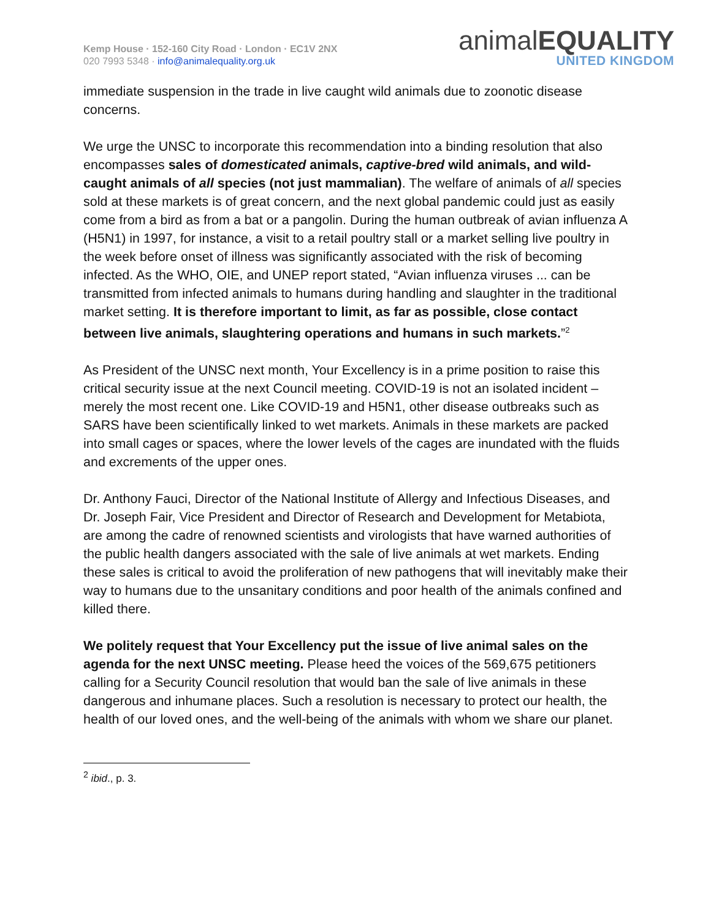Kemp House · 152-160 City Road · London · EC1V 2NX
020 7993 5348 · info@animalequality.org.uk
animalEQUALITY
UNITED KINGDOM
immediate suspension in the trade in live caught wild animals due to zoonotic disease concerns.
We urge the UNSC to incorporate this recommendation into a binding resolution that also encompasses sales of domesticated animals, captive-bred wild animals, and wild-caught animals of all species (not just mammalian). The welfare of animals of all species sold at these markets is of great concern, and the next global pandemic could just as easily come from a bird as from a bat or a pangolin. During the human outbreak of avian influenza A (H5N1) in 1997, for instance, a visit to a retail poultry stall or a market selling live poultry in the week before onset of illness was significantly associated with the risk of becoming infected. As the WHO, OIE, and UNEP report stated, “Avian influenza viruses ... can be transmitted from infected animals to humans during handling and slaughter in the traditional market setting. It is therefore important to limit, as far as possible, close contact between live animals, slaughtering operations and humans in such markets.”<sup>2</sup>
As President of the UNSC next month, Your Excellency is in a prime position to raise this critical security issue at the next Council meeting. COVID-19 is not an isolated incident – merely the most recent one. Like COVID-19 and H5N1, other disease outbreaks such as SARS have been scientifically linked to wet markets. Animals in these markets are packed into small cages or spaces, where the lower levels of the cages are inundated with the fluids and excrements of the upper ones.
Dr. Anthony Fauci, Director of the National Institute of Allergy and Infectious Diseases, and Dr. Joseph Fair, Vice President and Director of Research and Development for Metabiota, are among the cadre of renowned scientists and virologists that have warned authorities of the public health dangers associated with the sale of live animals at wet markets. Ending these sales is critical to avoid the proliferation of new pathogens that will inevitably make their way to humans due to the unsanitary conditions and poor health of the animals confined and killed there.
We politely request that Your Excellency put the issue of live animal sales on the agenda for the next UNSC meeting. Please heed the voices of the 569,675 petitioners calling for a Security Council resolution that would ban the sale of live animals in these dangerous and inhumane places. Such a resolution is necessary to protect our health, the health of our loved ones, and the well-being of the animals with whom we share our planet.
<sup>2</sup> ibid., p. 3.